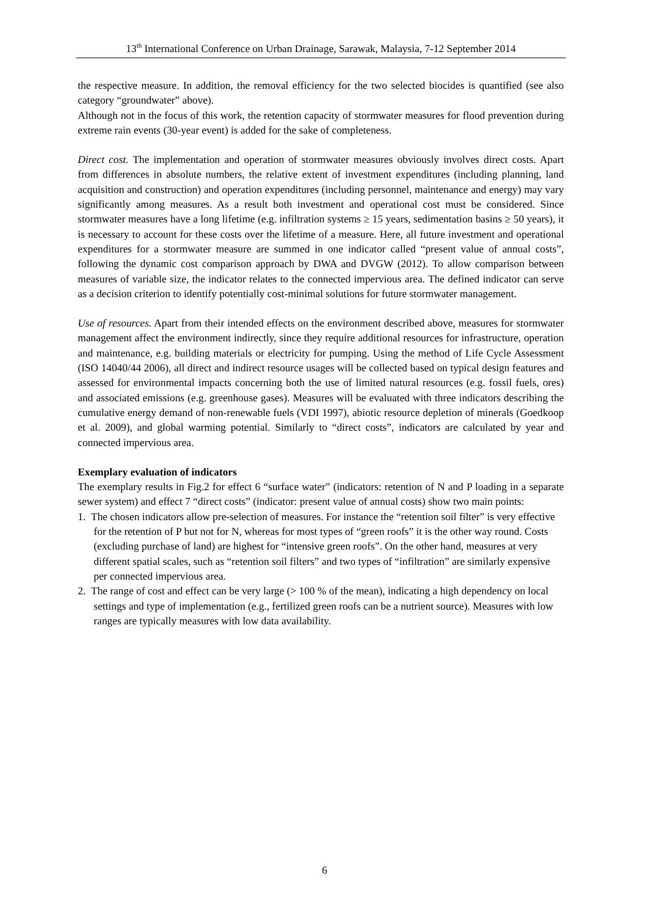13<sup>th</sup> International Conference on Urban Drainage, Sarawak, Malaysia, 7-12 September 2014
the respective measure. In addition, the removal efficiency for the two selected biocides is quantified (see also category “groundwater” above).
Although not in the focus of this work, the retention capacity of stormwater measures for flood prevention during extreme rain events (30-year event) is added for the sake of completeness.
Direct cost. The implementation and operation of stormwater measures obviously involves direct costs. Apart from differences in absolute numbers, the relative extent of investment expenditures (including planning, land acquisition and construction) and operation expenditures (including personnel, maintenance and energy) may vary significantly among measures. As a result both investment and operational cost must be considered. Since stormwater measures have a long lifetime (e.g. infiltration systems ≥ 15 years, sedimentation basins ≥ 50 years), it is necessary to account for these costs over the lifetime of a measure. Here, all future investment and operational expenditures for a stormwater measure are summed in one indicator called “present value of annual costs”, following the dynamic cost comparison approach by DWA and DVGW (2012). To allow comparison between measures of variable size, the indicator relates to the connected impervious area. The defined indicator can serve as a decision criterion to identify potentially cost-minimal solutions for future stormwater management.
Use of resources. Apart from their intended effects on the environment described above, measures for stormwater management affect the environment indirectly, since they require additional resources for infrastructure, operation and maintenance, e.g. building materials or electricity for pumping. Using the method of Life Cycle Assessment (ISO 14040/44 2006), all direct and indirect resource usages will be collected based on typical design features and assessed for environmental impacts concerning both the use of limited natural resources (e.g. fossil fuels, ores) and associated emissions (e.g. greenhouse gases). Measures will be evaluated with three indicators describing the cumulative energy demand of non-renewable fuels (VDI 1997), abiotic resource depletion of minerals (Goedkoop et al. 2009), and global warming potential. Similarly to “direct costs”, indicators are calculated by year and connected impervious area.
Exemplary evaluation of indicators
The exemplary results in Fig.2 for effect 6 “surface water” (indicators: retention of N and P loading in a separate sewer system) and effect 7 “direct costs” (indicator: present value of annual costs) show two main points:
1. The chosen indicators allow pre-selection of measures. For instance the “retention soil filter” is very effective for the retention of P but not for N, whereas for most types of “green roofs” it is the other way round. Costs (excluding purchase of land) are highest for “intensive green roofs”. On the other hand, measures at very different spatial scales, such as “retention soil filters” and two types of “infiltration” are similarly expensive per connected impervious area.
2. The range of cost and effect can be very large (> 100 % of the mean), indicating a high dependency on local settings and type of implementation (e.g., fertilized green roofs can be a nutrient source). Measures with low ranges are typically measures with low data availability.
6